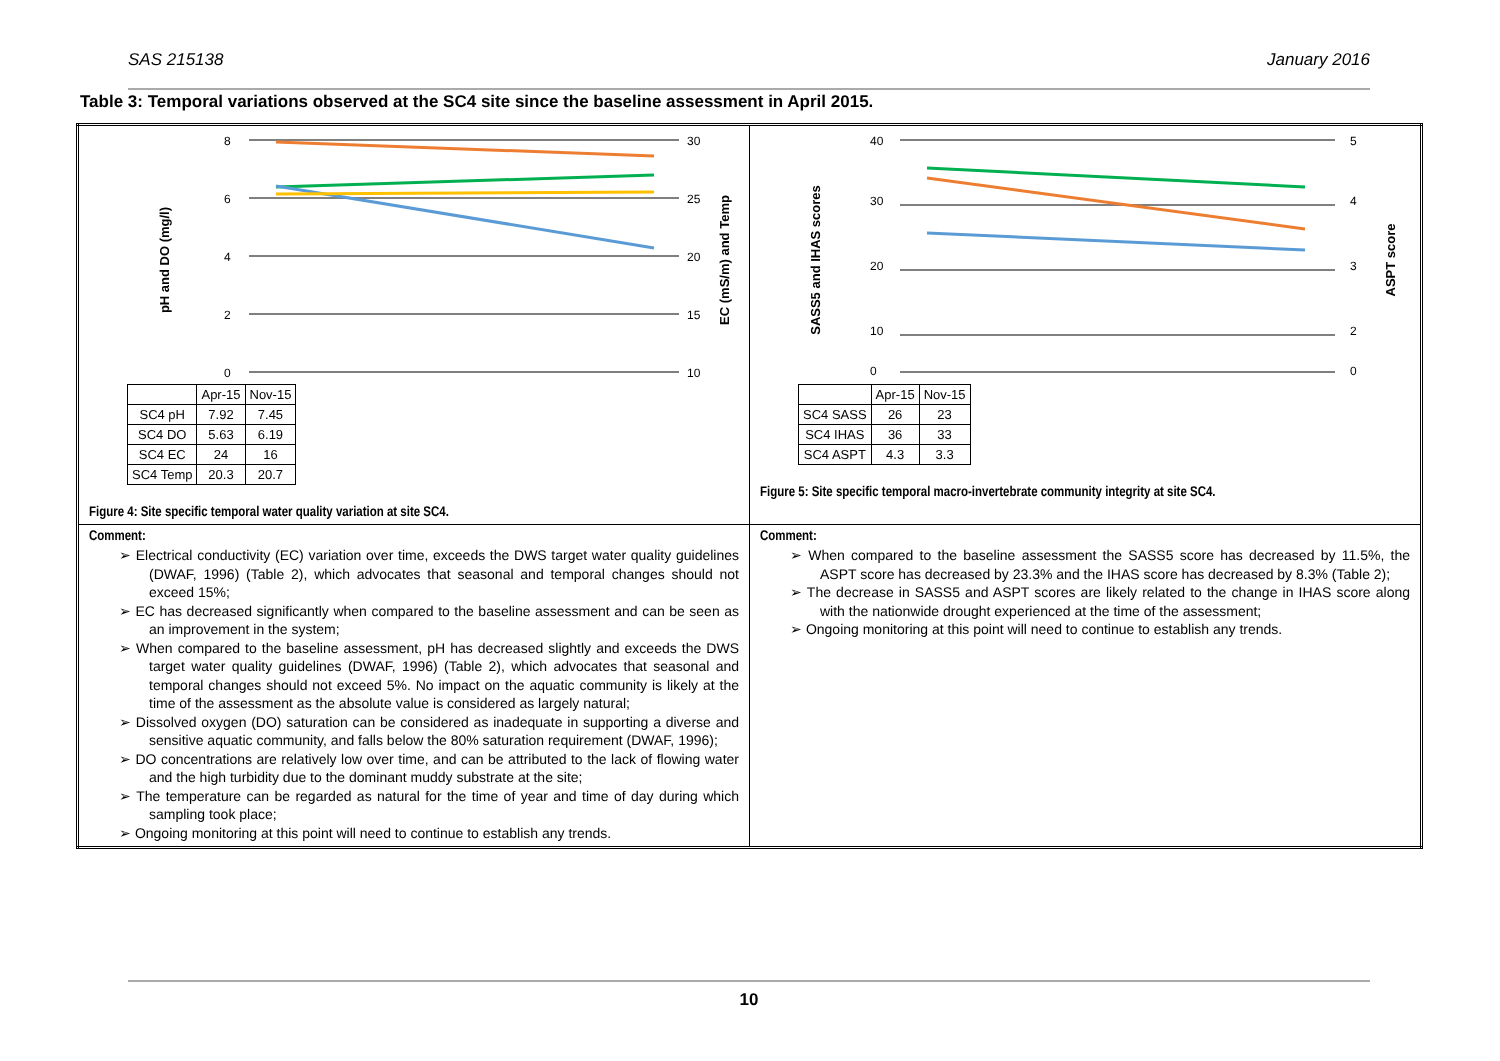SAS 215138 January 2016
Table 3: Temporal variations observed at the SC4 site since the baseline assessment in April 2015.
| pH and DO (mg/l) EC (mS/m) and Temp 8 6 4 2 0 30 25 20 15 10 / / Apr-15 / Nov-15 / / --- / --- / --- / / SC4 pH / 7.92 / 7.45 / / SC4 DO / 5.63 / 6.19 / / SC4 EC / 24 / 16 / / SC4 Temp / 20.3 / 20.7 / Figure 4: Site specific temporal water quality variation at site SC4. | SASS5 and IHAS scores ASPT score 40 30 20 10 0 5 4 3 2 0 / / Apr-15 / Nov-15 / / --- / --- / --- / / SC4 SASS / 26 / 23 / / SC4 IHAS / 36 / 33 / / SC4 ASPT / 4.3 / 3.3 / Figure 5: Site specific temporal macro-invertebrate community integrity at site SC4. |
| Comment: ➢ Electrical conductivity (EC) variation over time, exceeds the DWS target water quality guidelines (DWAF, 1996) (Table 2), which advocates that seasonal and temporal changes should not exceed 15%; ➢ EC has decreased significantly when compared to the baseline assessment and can be seen as an improvement in the system; ➢ When compared to the baseline assessment, pH has decreased slightly and exceeds the DWS target water quality guidelines (DWAF, 1996) (Table 2), which advocates that seasonal and temporal changes should not exceed 5%. No impact on the aquatic community is likely at the time of the assessment as the absolute value is considered as largely natural; ➢ Dissolved oxygen (DO) saturation can be considered as inadequate in supporting a diverse and sensitive aquatic community, and falls below the 80% saturation requirement (DWAF, 1996); ➢ DO concentrations are relatively low over time, and can be attributed to the lack of flowing water and the high turbidity due to the dominant muddy substrate at the site; ➢ The temperature can be regarded as natural for the time of year and time of day during which sampling took place; ➢ Ongoing monitoring at this point will need to continue to establish any trends. | Comment: ➢ When compared to the baseline assessment the SASS5 score has decreased by 11.5%, the ASPT score has decreased by 23.3% and the IHAS score has decreased by 8.3% (Table 2); ➢ The decrease in SASS5 and ASPT scores are likely related to the change in IHAS score along with the nationwide drought experienced at the time of the assessment; ➢ Ongoing monitoring at this point will need to continue to establish any trends. |
10